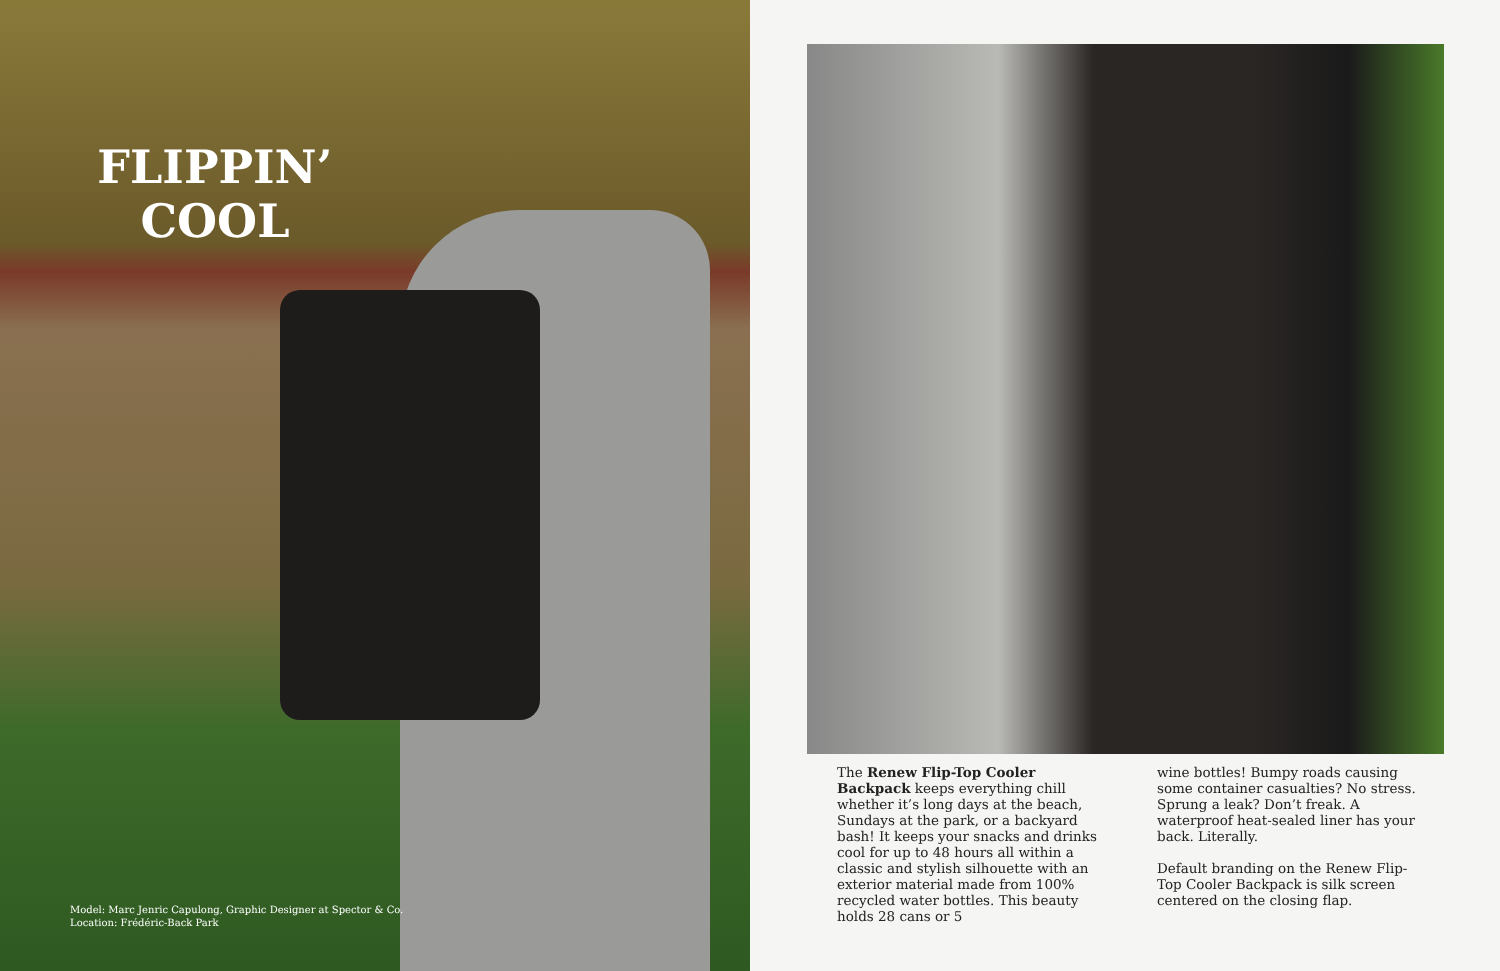FLIPPIN’
COOL
Model: Marc Jenric Capulong, Graphic Designer at Spector & Co.
Location: Frédéric-Back Park
The Renew Flip-Top Cooler Backpack keeps everything chill whether it’s long days at the beach, Sundays at the park, or a backyard bash! It keeps your snacks and drinks cool for up to 48 hours all within a classic and stylish silhouette with an exterior material made from 100% recycled water bottles. This beauty holds 28 cans or 5
wine bottles! Bumpy roads causing some container casualties? No stress. Sprung a leak? Don’t freak. A waterproof heat-sealed liner has your back. Literally.
Default branding on the Renew Flip-Top Cooler Backpack is silk screen centered on the closing flap.